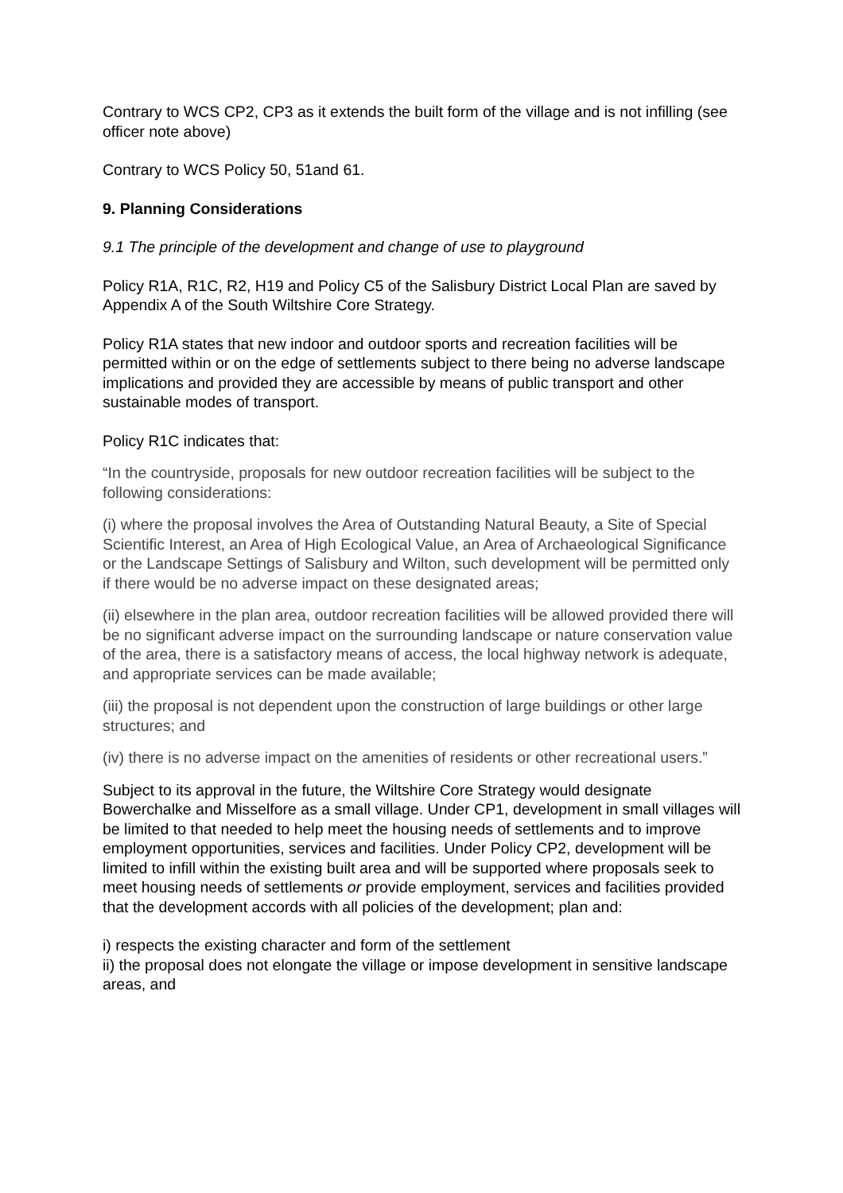Contrary to WCS CP2, CP3 as it extends the built form of the village and is not infilling (see officer note above)
Contrary to WCS Policy 50, 51and 61.
9. Planning Considerations
9.1 The principle of the development and change of use to playground
Policy R1A, R1C, R2, H19 and Policy C5 of the Salisbury District Local Plan are saved by Appendix A of the South Wiltshire Core Strategy.
Policy R1A states that new indoor and outdoor sports and recreation facilities will be permitted within or on the edge of settlements subject to there being no adverse landscape implications and provided they are accessible by means of public transport and other sustainable modes of transport.
Policy R1C indicates that:
“In the countryside, proposals for new outdoor recreation facilities will be subject to the following considerations:
(i) where the proposal involves the Area of Outstanding Natural Beauty, a Site of Special Scientific Interest, an Area of High Ecological Value, an Area of Archaeological Significance or the Landscape Settings of Salisbury and Wilton, such development will be permitted only if there would be no adverse impact on these designated areas;
(ii) elsewhere in the plan area, outdoor recreation facilities will be allowed provided there will be no significant adverse impact on the surrounding landscape or nature conservation value of the area, there is a satisfactory means of access, the local highway network is adequate, and appropriate services can be made available;
(iii) the proposal is not dependent upon the construction of large buildings or other large structures; and
(iv) there is no adverse impact on the amenities of residents or other recreational users.”
Subject to its approval in the future, the Wiltshire Core Strategy would designate Bowerchalke and Misselfore as a small village. Under CP1, development in small villages will be limited to that needed to help meet the housing needs of settlements and to improve employment opportunities, services and facilities. Under Policy CP2, development will be limited to infill within the existing built area and will be supported where proposals seek to meet housing needs of settlements or provide employment, services and facilities provided that the development accords with all policies of the development; plan and:
i) respects the existing character and form of the settlement
ii) the proposal does not elongate the village or impose development in sensitive landscape areas, and